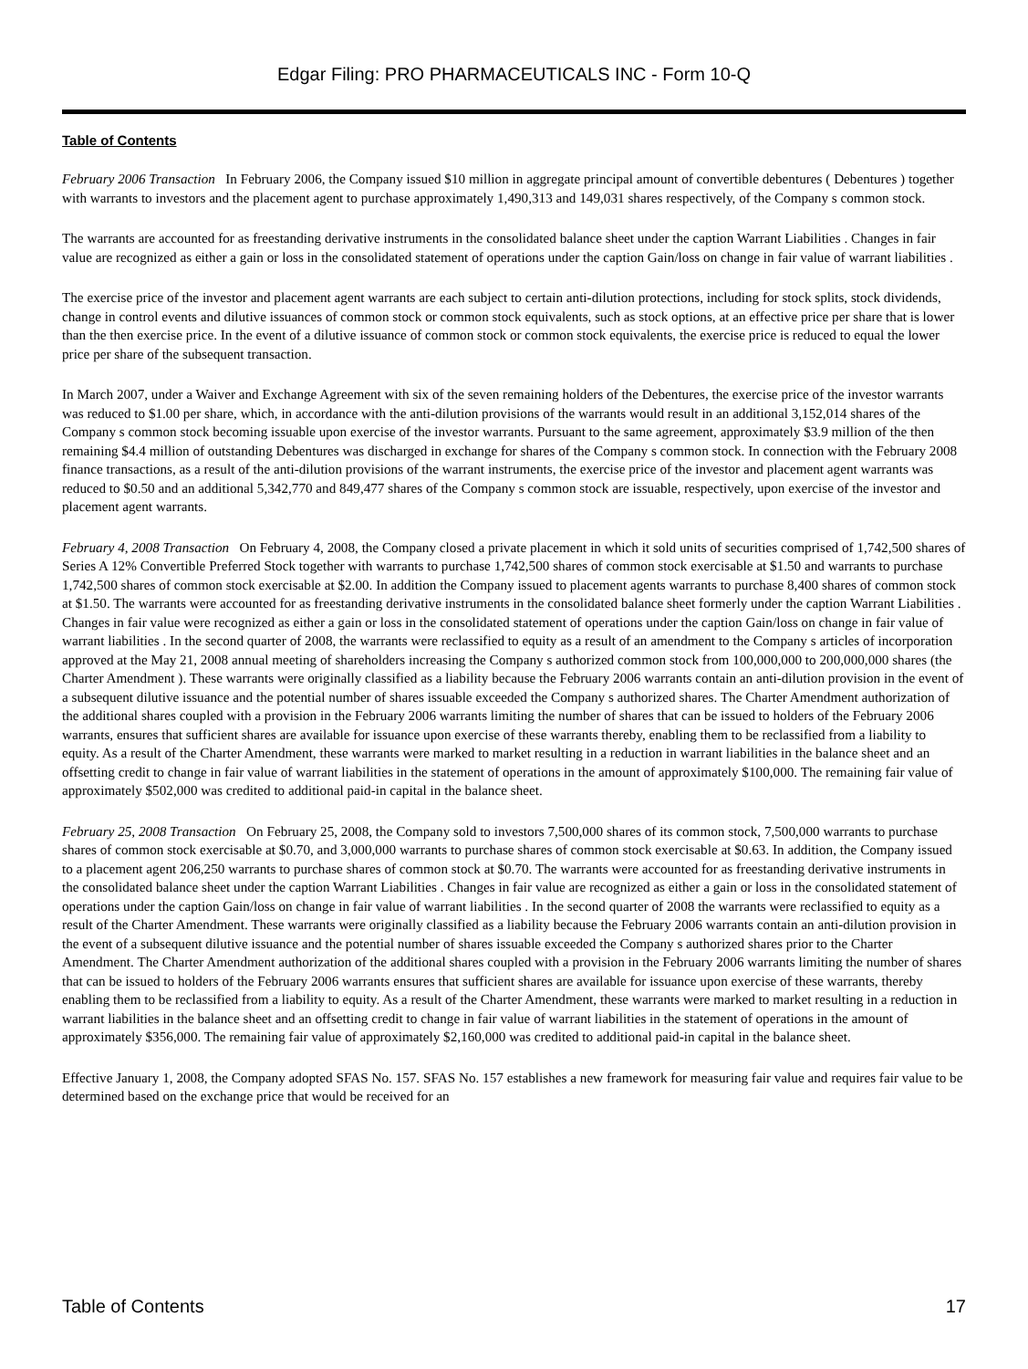Edgar Filing: PRO PHARMACEUTICALS INC - Form 10-Q
Table of Contents
February 2006 Transaction In February 2006, the Company issued $10 million in aggregate principal amount of convertible debentures ( Debentures ) together with warrants to investors and the placement agent to purchase approximately 1,490,313 and 149,031 shares respectively, of the Company s common stock.
The warrants are accounted for as freestanding derivative instruments in the consolidated balance sheet under the caption Warrant Liabilities . Changes in fair value are recognized as either a gain or loss in the consolidated statement of operations under the caption Gain/loss on change in fair value of warrant liabilities .
The exercise price of the investor and placement agent warrants are each subject to certain anti-dilution protections, including for stock splits, stock dividends, change in control events and dilutive issuances of common stock or common stock equivalents, such as stock options, at an effective price per share that is lower than the then exercise price. In the event of a dilutive issuance of common stock or common stock equivalents, the exercise price is reduced to equal the lower price per share of the subsequent transaction.
In March 2007, under a Waiver and Exchange Agreement with six of the seven remaining holders of the Debentures, the exercise price of the investor warrants was reduced to $1.00 per share, which, in accordance with the anti-dilution provisions of the warrants would result in an additional 3,152,014 shares of the Company s common stock becoming issuable upon exercise of the investor warrants. Pursuant to the same agreement, approximately $3.9 million of the then remaining $4.4 million of outstanding Debentures was discharged in exchange for shares of the Company s common stock. In connection with the February 2008 finance transactions, as a result of the anti-dilution provisions of the warrant instruments, the exercise price of the investor and placement agent warrants was reduced to $0.50 and an additional 5,342,770 and 849,477 shares of the Company s common stock are issuable, respectively, upon exercise of the investor and placement agent warrants.
February 4, 2008 Transaction On February 4, 2008, the Company closed a private placement in which it sold units of securities comprised of 1,742,500 shares of Series A 12% Convertible Preferred Stock together with warrants to purchase 1,742,500 shares of common stock exercisable at $1.50 and warrants to purchase 1,742,500 shares of common stock exercisable at $2.00. In addition the Company issued to placement agents warrants to purchase 8,400 shares of common stock at $1.50. The warrants were accounted for as freestanding derivative instruments in the consolidated balance sheet formerly under the caption Warrant Liabilities . Changes in fair value were recognized as either a gain or loss in the consolidated statement of operations under the caption Gain/loss on change in fair value of warrant liabilities . In the second quarter of 2008, the warrants were reclassified to equity as a result of an amendment to the Company s articles of incorporation approved at the May 21, 2008 annual meeting of shareholders increasing the Company s authorized common stock from 100,000,000 to 200,000,000 shares (the Charter Amendment ). These warrants were originally classified as a liability because the February 2006 warrants contain an anti-dilution provision in the event of a subsequent dilutive issuance and the potential number of shares issuable exceeded the Company s authorized shares. The Charter Amendment authorization of the additional shares coupled with a provision in the February 2006 warrants limiting the number of shares that can be issued to holders of the February 2006 warrants, ensures that sufficient shares are available for issuance upon exercise of these warrants thereby, enabling them to be reclassified from a liability to equity. As a result of the Charter Amendment, these warrants were marked to market resulting in a reduction in warrant liabilities in the balance sheet and an offsetting credit to change in fair value of warrant liabilities in the statement of operations in the amount of approximately $100,000. The remaining fair value of approximately $502,000 was credited to additional paid-in capital in the balance sheet.
February 25, 2008 Transaction On February 25, 2008, the Company sold to investors 7,500,000 shares of its common stock, 7,500,000 warrants to purchase shares of common stock exercisable at $0.70, and 3,000,000 warrants to purchase shares of common stock exercisable at $0.63. In addition, the Company issued to a placement agent 206,250 warrants to purchase shares of common stock at $0.70. The warrants were accounted for as freestanding derivative instruments in the consolidated balance sheet under the caption Warrant Liabilities . Changes in fair value are recognized as either a gain or loss in the consolidated statement of operations under the caption Gain/loss on change in fair value of warrant liabilities . In the second quarter of 2008 the warrants were reclassified to equity as a result of the Charter Amendment. These warrants were originally classified as a liability because the February 2006 warrants contain an anti-dilution provision in the event of a subsequent dilutive issuance and the potential number of shares issuable exceeded the Company s authorized shares prior to the Charter Amendment. The Charter Amendment authorization of the additional shares coupled with a provision in the February 2006 warrants limiting the number of shares that can be issued to holders of the February 2006 warrants ensures that sufficient shares are available for issuance upon exercise of these warrants, thereby enabling them to be reclassified from a liability to equity. As a result of the Charter Amendment, these warrants were marked to market resulting in a reduction in warrant liabilities in the balance sheet and an offsetting credit to change in fair value of warrant liabilities in the statement of operations in the amount of approximately $356,000. The remaining fair value of approximately $2,160,000 was credited to additional paid-in capital in the balance sheet.
Effective January 1, 2008, the Company adopted SFAS No. 157. SFAS No. 157 establishes a new framework for measuring fair value and requires fair value to be determined based on the exchange price that would be received for an
Table of Contents 17